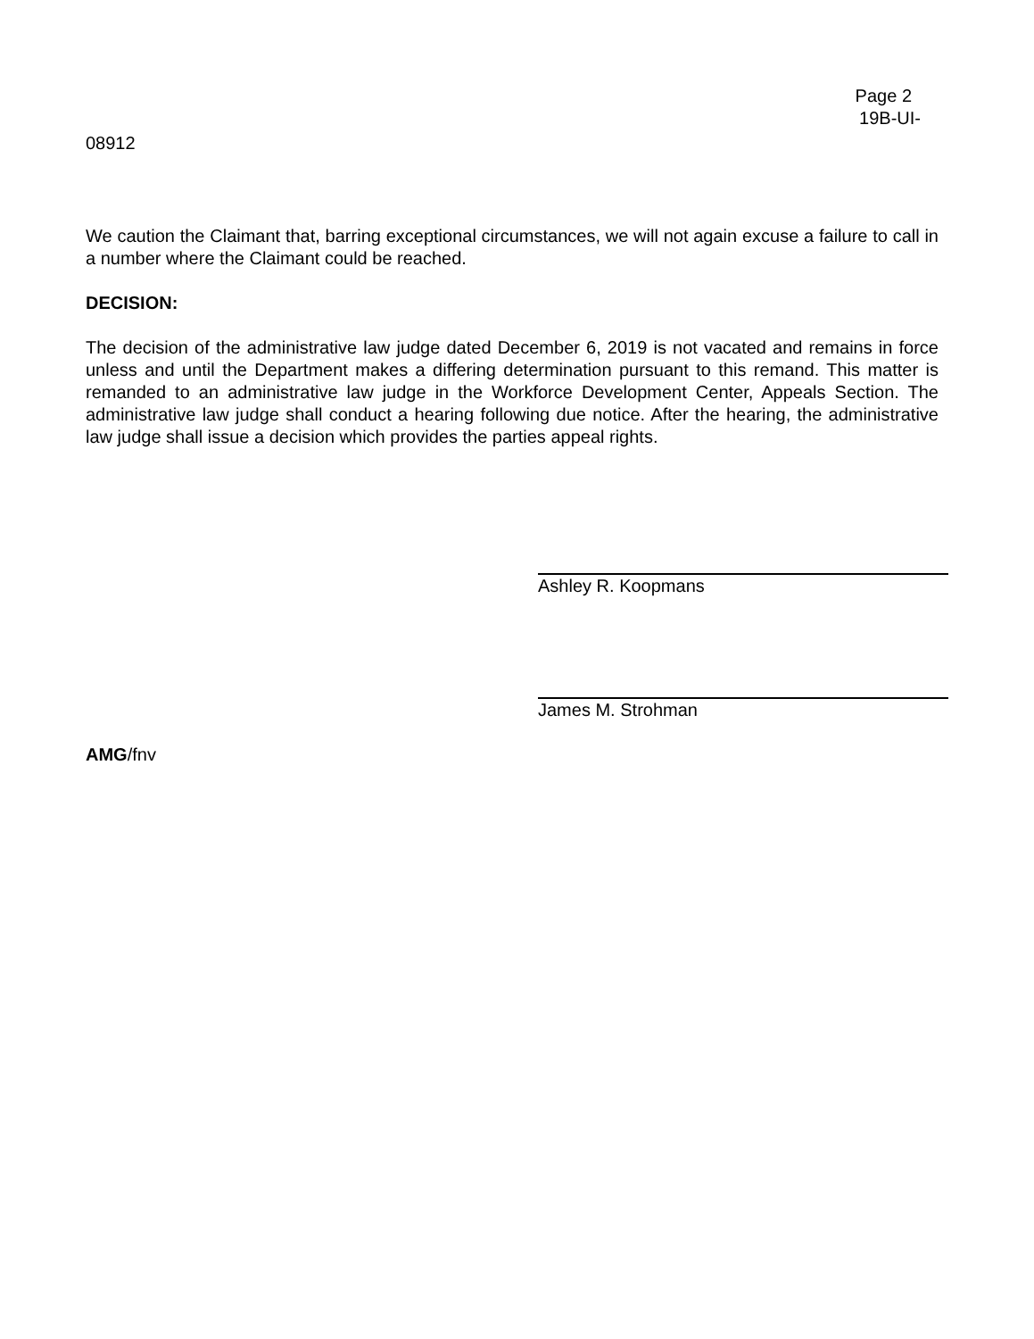Page 2
19B-UI-
08912
We caution the Claimant that, barring exceptional circumstances, we will not again excuse a failure to call in a number where the Claimant could be reached.
DECISION:
The decision of the administrative law judge dated December 6, 2019 is not vacated and remains in force unless and until the Department makes a differing determination pursuant to this remand. This matter is remanded to an administrative law judge in the Workforce Development Center, Appeals Section. The administrative law judge shall conduct a hearing following due notice. After the hearing, the administrative law judge shall issue a decision which provides the parties appeal rights.
Ashley R. Koopmans
James M. Strohman
AMG/fnv